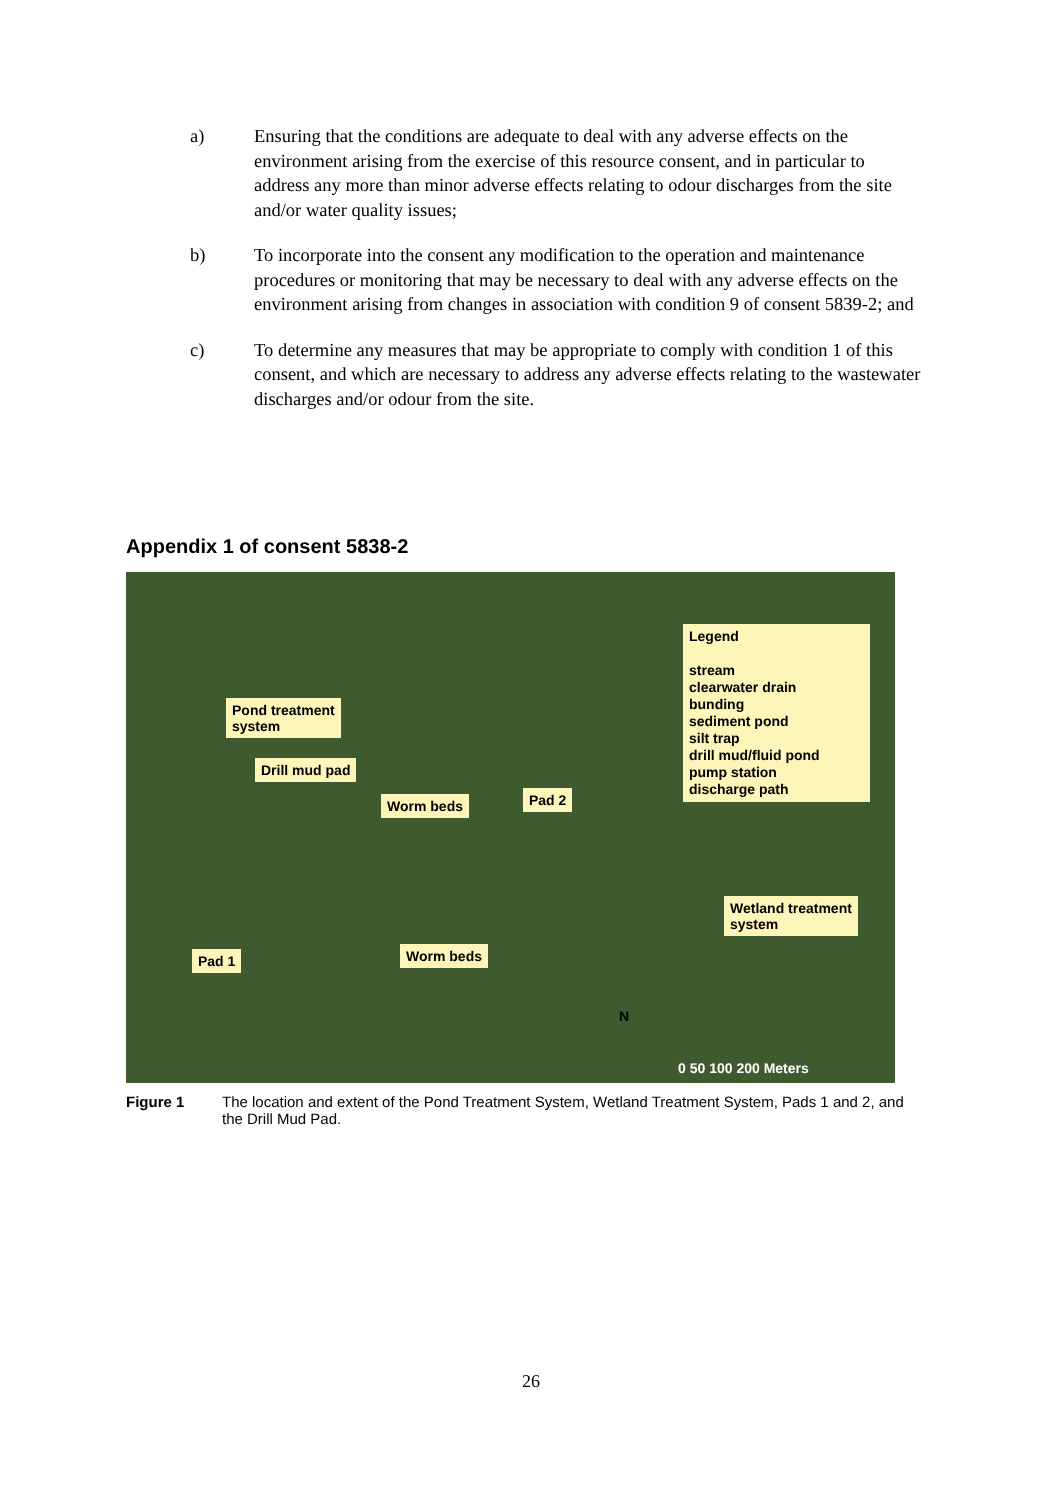a) Ensuring that the conditions are adequate to deal with any adverse effects on the environment arising from the exercise of this resource consent, and in particular to address any more than minor adverse effects relating to odour discharges from the site and/or water quality issues;
b) To incorporate into the consent any modification to the operation and maintenance procedures or monitoring that may be necessary to deal with any adverse effects on the environment arising from changes in association with condition 9 of consent 5839-2; and
c) To determine any measures that may be appropriate to comply with condition 1 of this consent, and which are necessary to address any adverse effects relating to the wastewater discharges and/or odour from the site.
Appendix 1 of consent 5838-2
Pond treatment
system
Drill mud pad
Worm beds Pad 2
Legend
stream
clearwater drain
bunding
sediment pond
silt trap
drill mud/fluid pond
pump station
discharge path
Wetland treatment
system
Pad 1 Worm beds
N
0 50 100 200 Meters
Figure 1 The location and extent of the Pond Treatment System, Wetland Treatment System, Pads 1 and 2, and the Drill Mud Pad.
26